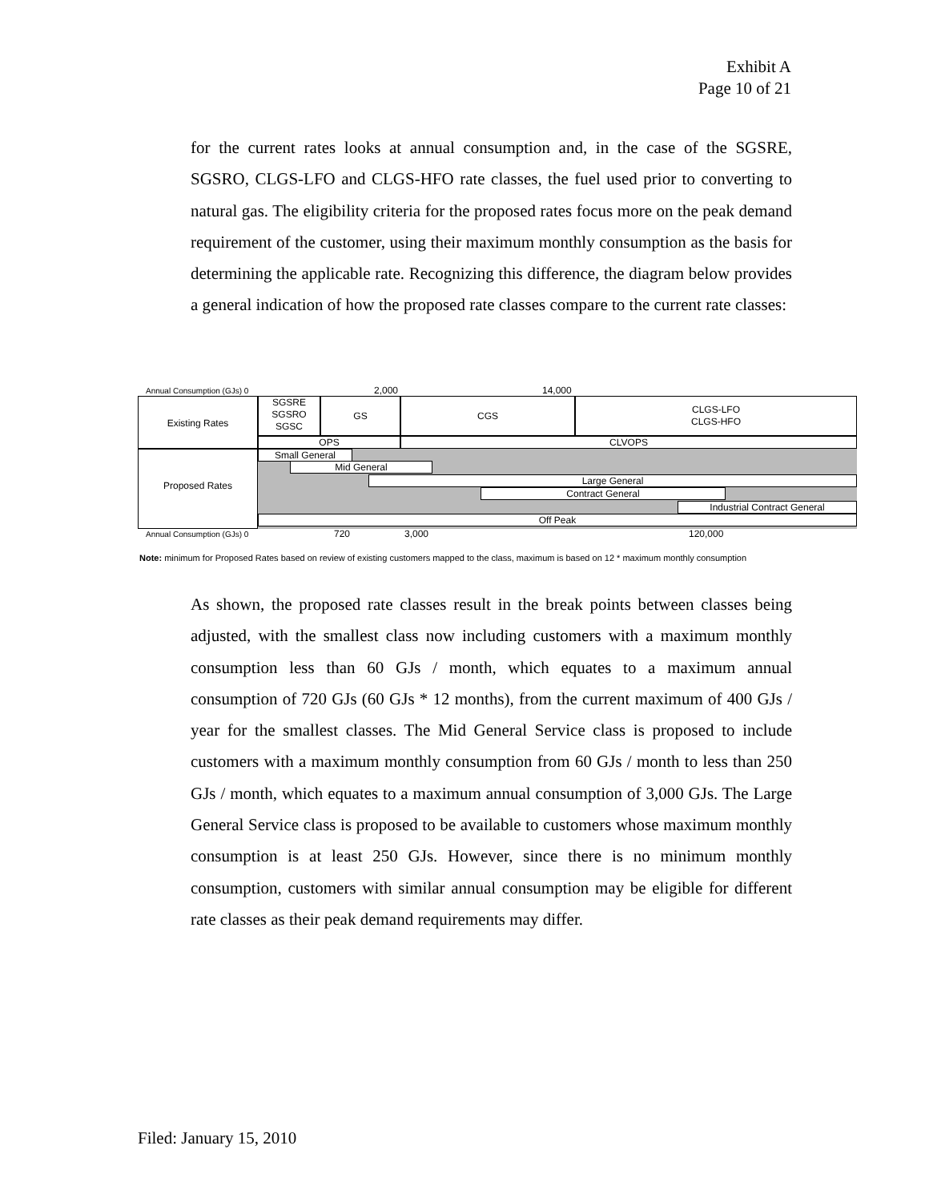Exhibit A
Page 10 of 21
for the current rates looks at annual consumption and, in the case of the SGSRE, SGSRO, CLGS-LFO and CLGS-HFO rate classes, the fuel used prior to converting to natural gas. The eligibility criteria for the proposed rates focus more on the peak demand requirement of the customer, using their maximum monthly consumption as the basis for determining the applicable rate. Recognizing this difference, the diagram below provides a general indication of how the proposed rate classes compare to the current rate classes:
Annual Consumption (GJs) 0 2,000 14,000
Existing Rates
SGSRE
SGSRO
SGSC
GS CGS
CLGS-LFO
CLGS-HFO
OPS CLVOPS
Proposed Rates Small General
Mid General
Large General
Contract General
Industrial Contract General
Off Peak
Annual Consumption (GJs) 0 720 3,000 120,000
Note: minimum for Proposed Rates based on review of existing customers mapped to the class, maximum is based on 12 * maximum monthly consumption
As shown, the proposed rate classes result in the break points between classes being adjusted, with the smallest class now including customers with a maximum monthly consumption less than 60 GJs / month, which equates to a maximum annual consumption of 720 GJs (60 GJs * 12 months), from the current maximum of 400 GJs / year for the smallest classes. The Mid General Service class is proposed to include customers with a maximum monthly consumption from 60 GJs / month to less than 250 GJs / month, which equates to a maximum annual consumption of 3,000 GJs. The Large General Service class is proposed to be available to customers whose maximum monthly consumption is at least 250 GJs. However, since there is no minimum monthly consumption, customers with similar annual consumption may be eligible for different rate classes as their peak demand requirements may differ.
Filed: January 15, 2010